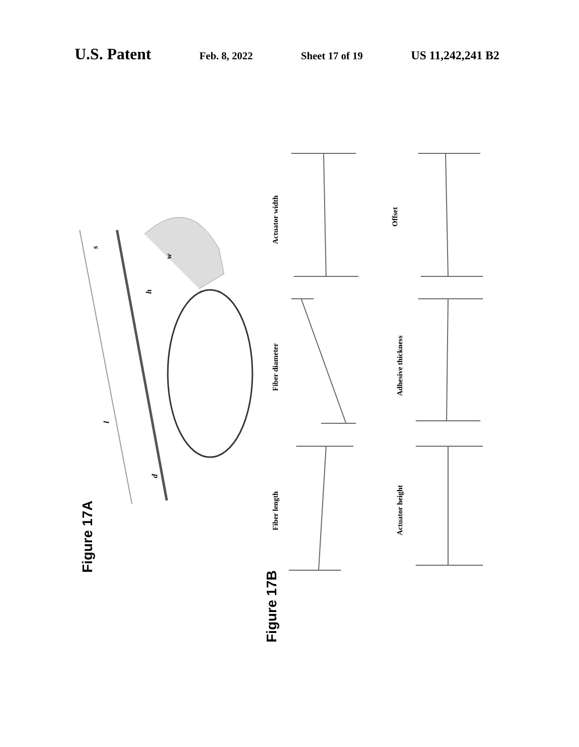U.S. Patent Feb. 8, 2022 Sheet 17 of 19 US 11,242,241 B2
Figure 17A
Figure 17B
l
s
w
h
d
Actuator width
Fiber diameter
Fiber length
Offset
Adhesive thickness
Actuator height